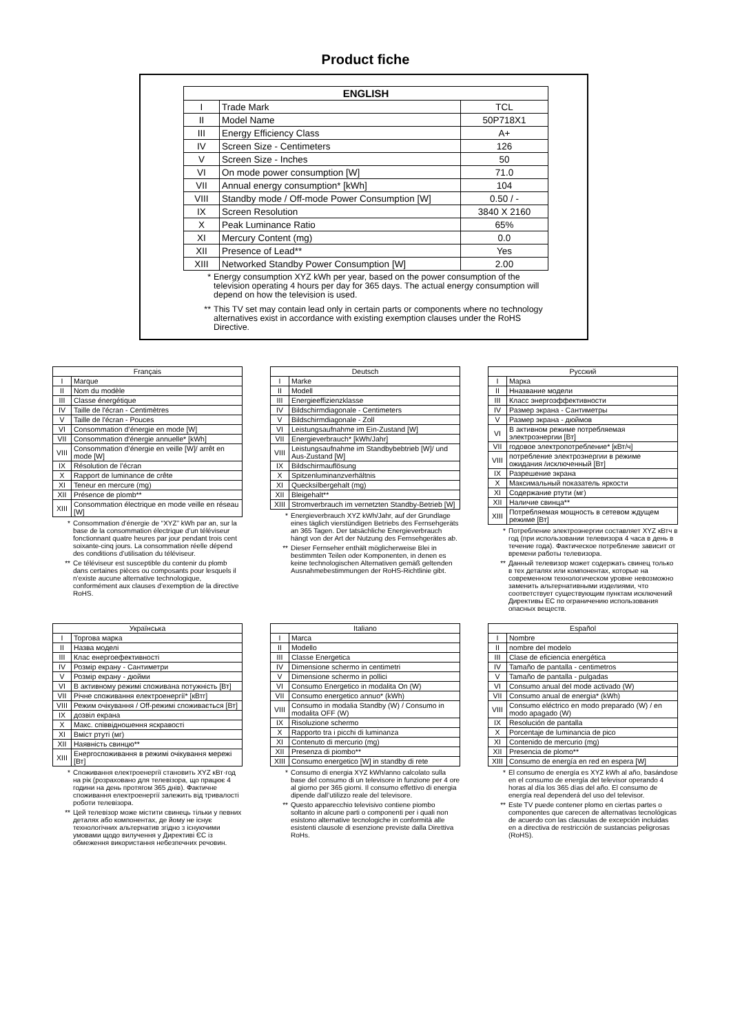Product fiche
| ENGLISH | | |
| --- | --- | --- |
| I | Trade Mark | TCL |
| II | Model Name | 50P718X1 |
| III | Energy Efficiency Class | A+ |
| IV | Screen Size - Centimeters | 126 |
| V | Screen Size - Inches | 50 |
| VI | On mode power consumption [W] | 71.0 |
| VII | Annual energy consumption* [kWh] | 104 |
| VIII | Standby mode / Off-mode Power Consumption [W] | 0.50 / - |
| IX | Screen Resolution | 3840 X 2160 |
| X | Peak Luminance Ratio | 65% |
| XI | Mercury Content (mg) | 0.0 |
| XII | Presence of Lead** | Yes |
| XIII | Networked Standby Power Consumption [W] | 2.00 |
* Energy consumption XYZ kWh per year, based on the power consumption of the television operating 4 hours per day for 365 days. The actual energy consumption will depend on how the television is used.
** This TV set may contain lead only in certain parts or components where no technology alternatives exist in accordance with existing exemption clauses under the RoHS Directive.
| Français | |
| I | Marque |
| II | Nom du modèle |
| III | Classe énergétique |
| IV | Taille de l'écran - Centimètres |
| V | Taille de l'écran - Pouces |
| VI | Consommation d’énergie en mode [W] |
| VII | Consommation d'énergie annuelle* [kWh] |
| VIII | Consommation d’énergie en veille [W]/ arrêt en mode [W] |
| IX | Résolution de l’écran |
| X | Rapport de luminance de crête |
| XI | Teneur en mercure (mg) |
| XII | Présence de plomb** |
| XIII | Consommation électrique en mode veille en réseau [W] |
* Consommation d’énergie de “XYZ” kWh par an, sur la base de la consommation électrique d’un téléviseur fonctionnant quatre heures par jour pendant trois cent soixante-cinq jours. La consommation réelle dépend des conditions d’utilisation du téléviseur.
** Ce téléviseur est susceptible du contenir du plomb dans certaines pièces ou composants pour lesquels il n’existe aucune alternative technologique, conformément aux clauses d’exemption de la directive RoHS.
| Deutsch | |
| I | Marke |
| II | Modell |
| III | Energieeffizienzklasse |
| IV | Bildschirmdiagonale - Centimeters |
| V | Bildschirmdiagonale - Zoll |
| VI | Leistungsaufnahme im Ein-Zustand [W] |
| VII | Energieverbrauch* [kWh/Jahr] |
| VIII | Leistungsaufnahme im Standbybebtrieb [W]/ und Aus-Zustand [W] |
| IX | Bildschirmauflösung |
| X | Spitzenluminanzverhältnis |
| XI | Quecksilbergehalt (mg) |
| XII | Bleigehalt** |
| XIII | Stromverbrauch im vernetzten Standby-Betrieb [W] |
* Energieverbrauch XYZ kWh/Jahr, auf der Grundlage eines täglich vierstündigen Betriebs des Fernsehgeräts an 365 Tagen. Der tatsächliche Energieverbrauch hängt von der Art der Nutzung des Fernsehgerätes ab.
** Dieser Fernseher enthält möglicherweise Blei in bestimmten Teilen oder Komponenten, in denen es keine technologischen Alternativen gemäß geltenden Ausnahmebestimmungen der RoHS-Richtlinie gibt.
| Русский | |
| I | Марка |
| II | Нназвание модели |
| III | Класс энергоэффективности |
| IV | Размер экрана - Сантиметры |
| V | Размер экрана - дюймов |
| VI | В активном режиме потребляемая электроэнергии [Вт] |
| VII | годовое электропотребление* [кВт/ч] |
| VIII | потребление электроэнергии в режиме ожидания /исключенный [Вт] |
| IX | Разрешение экрана |
| X | Максимальный показатель яркости |
| XI | Содержание ртути (мг) |
| XII | Наличие свинца** |
| XIII | Потребляемая мощность в сетевом ждущем режиме [Вт] |
* Потребление электроэнергии составляет XYZ кВтч в год (при использовании телевизора 4 часа в день в течение года). Фактическое потребление зависит от времени работы телевизора.
** Данный телевизор может содержать свинец только в тех деталях или компонентах, которые на современном технологическом уровне невозможно заменить альтернативными изделиями, что соответствует существующим пунктам исключений Директивы ЕС по ограничению использования опасных веществ.
| Українська | |
| I | Торгова марка |
| II | Назва моделі |
| III | Клас енергоефективності |
| IV | Розмір екрану - Сантиметри |
| V | Розмір екрану - дюйми |
| VI | В активному режимі споживана потужність [Вт] |
| VII | Річне споживання електроенергії* [кВтг] |
| VIII | Режим очікування / Off-режимі споживається [Вт] |
| IX | дозвіл екрана |
| X | Макс. співвідношення яскравості |
| XI | Вміст ртуті (мг) |
| XII | Наявність свинцю** |
| XIII | Енергоспоживання в режимі очікування мережі [Вт] |
* Споживання електроенергії становить XYZ кВт·год на рік (розраховано для телевізора, що працює 4 години на день протягом 365 днів). Фактичне споживання електроенергії залежить від тривалості роботи телевізора.
** Цей телевізор може містити свинець тільки у певних деталях або компонентах, де йому не існує технологічних альтернатив згідно з існуючими умовами щодо вилучення у Директиві ЄС із обмеження використання небезпечних речовин.
| Italiano | |
| I | Marca |
| II | Modello |
| III | Classe Energetica |
| IV | Dimensione schermo in centimetri |
| V | Dimensione schermo in pollici |
| VI | Consumo Energetico in modalita On (W) |
| VII | Consumo energetico annuo* (kWh) |
| VIII | Consumo in modalia Standby (W) / Consumo in modalita OFF (W) |
| IX | Risoluzione schermo |
| X | Rapporto tra i picchi di luminanza |
| XI | Contenuto di mercurio (mg) |
| XII | Presenza di piombo** |
| XIII | Consumo energetico [W] in standby di rete |
* Consumo di energia XYZ kWh/anno calcolato sulla base del consumo di un televisore in funzione per 4 ore al giorno per 365 giorni. Il consumo effettivo di energia dipende dall’utilizzo reale del televisore.
** Questo apparecchio televisivo contiene piombo soltanto in alcune parti o componenti per i quali non esistono alternative tecnologiche in conformità alle esistenti clausole di esenzione previste dalla Direttiva RoHs.
| Español | |
| I | Nombre |
| II | nombre del modelo |
| III | Clase de eficiencia energética |
| IV | Tamaño de pantalla - centimetros |
| V | Tamaño de pantalla - pulgadas |
| VI | Consumo anual del mode activado (W) |
| VII | Consumo anual de energia* (kWh) |
| VIII | Consumo eléctrico en modo preparado (W) / en modo apagado (W) |
| IX | Resolución de pantalla |
| X | Porcentaje de luminancia de pico |
| XI | Contenido de mercurio (mg) |
| XII | Presencia de plomo** |
| XIII | Consumo de energía en red en espera [W] |
* El consumo de energía es XYZ kWh al año, basándose en el consumo de energía del televisor operando 4 horas al día los 365 días del año. El consumo de energía real dependerá del uso del televisor.
** Este TV puede contener plomo en ciertas partes o componentes que carecen de alternativas tecnológicas de acuerdo con las clausulas de excepción incluidas en a directiva de restricción de sustancias peligrosas (RoHS).